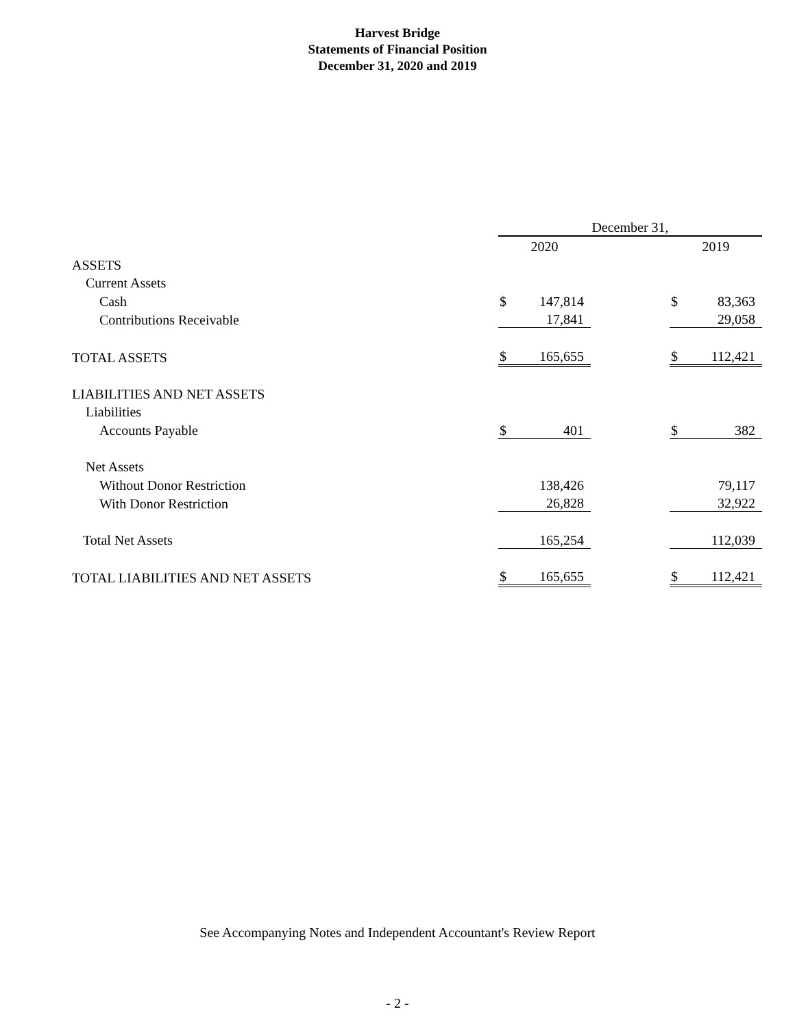Harvest Bridge
Statements of Financial Position
December 31, 2020 and 2019
| | December 31, | | | | |
| --- | --- | --- | --- | --- | --- |
| | 2020 | | | 2019 | |
| ASSETS | | | | | |
| Current Assets | | | | | |
| Cash | $ | 147,814 | | $ | 83,363 |
| Contributions Receivable | | 17,841 | | | 29,058 |
| TOTAL ASSETS | $ | 165,655 | | $ | 112,421 |
| LIABILITIES AND NET ASSETS | | | | | |
| Liabilities | | | | | |
| Accounts Payable | $ | 401 | | $ | 382 |
| Net Assets | | | | | |
| Without Donor Restriction | | 138,426 | | | 79,117 |
| With Donor Restriction | | 26,828 | | | 32,922 |
| Total Net Assets | | 165,254 | | | 112,039 |
| TOTAL LIABILITIES AND NET ASSETS | $ | 165,655 | | $ | 112,421 |
See Accompanying Notes and Independent Accountant's Review Report
- 2 -